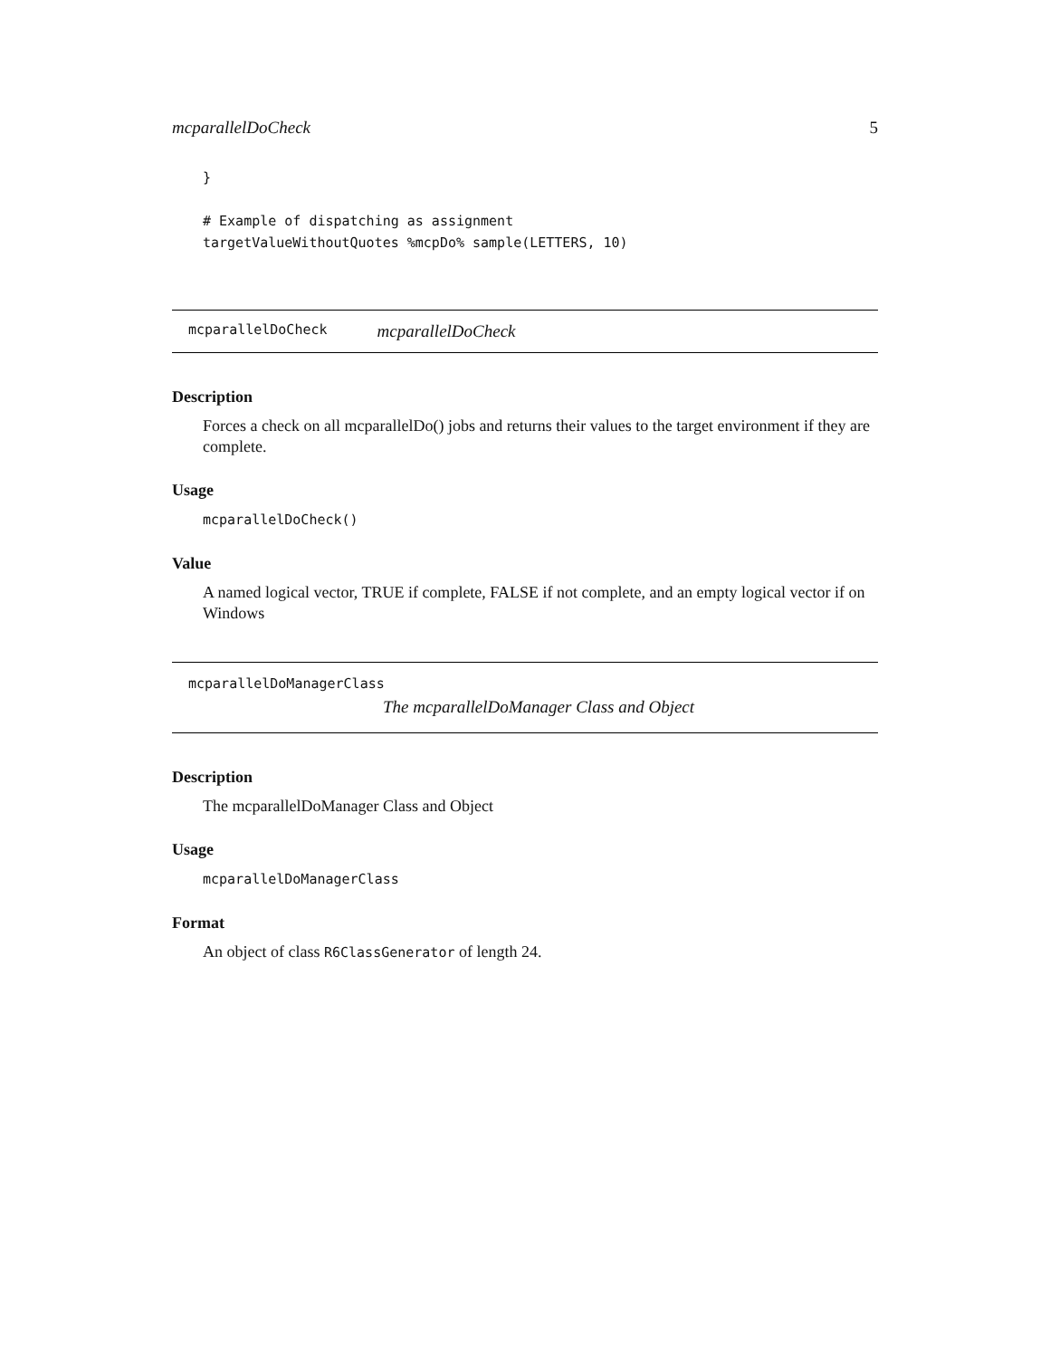mcparallelDoCheck 5
}

# Example of dispatching as assignment
targetValueWithoutQuotes %mcpDo% sample(LETTERS, 10)
mcparallelDoCheck mcparallelDoCheck
Description
Forces a check on all mcparallelDo() jobs and returns their values to the target environment if they are complete.
Usage
mcparallelDoCheck()
Value
A named logical vector, TRUE if complete, FALSE if not complete, and an empty logical vector if on Windows
mcparallelDoManagerClass
The mcparallelDoManager Class and Object
Description
The mcparallelDoManager Class and Object
Usage
mcparallelDoManagerClass
Format
An object of class R6ClassGenerator of length 24.